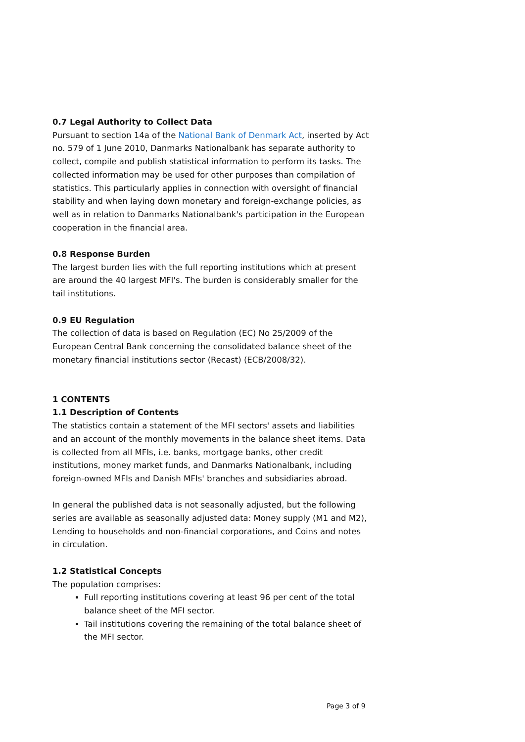0.7 Legal Authority to Collect Data
Pursuant to section 14a of the National Bank of Denmark Act, inserted by Act no. 579 of 1 June 2010, Danmarks Nationalbank has separate authority to collect, compile and publish statistical information to perform its tasks. The collected information may be used for other purposes than compilation of statistics. This particularly applies in connection with oversight of financial stability and when laying down monetary and foreign-exchange policies, as well as in relation to Danmarks Nationalbank's participation in the European cooperation in the financial area.
0.8 Response Burden
The largest burden lies with the full reporting institutions which at present are around the 40 largest MFI's. The burden is considerably smaller for the tail institutions.
0.9 EU Regulation
The collection of data is based on Regulation (EC) No 25/2009 of the European Central Bank concerning the consolidated balance sheet of the monetary financial institutions sector (Recast) (ECB/2008/32).
1 CONTENTS
1.1 Description of Contents
The statistics contain a statement of the MFI sectors' assets and liabilities and an account of the monthly movements in the balance sheet items. Data is collected from all MFIs, i.e. banks, mortgage banks, other credit institutions, money market funds, and Danmarks Nationalbank, including foreign-owned MFIs and Danish MFIs' branches and subsidiaries abroad.
In general the published data is not seasonally adjusted, but the following series are available as seasonally adjusted data: Money supply (M1 and M2), Lending to households and non-financial corporations, and Coins and notes in circulation.
1.2 Statistical Concepts
The population comprises:
Full reporting institutions covering at least 96 per cent of the total balance sheet of the MFI sector.
Tail institutions covering the remaining of the total balance sheet of the MFI sector.
Page 3 of 9